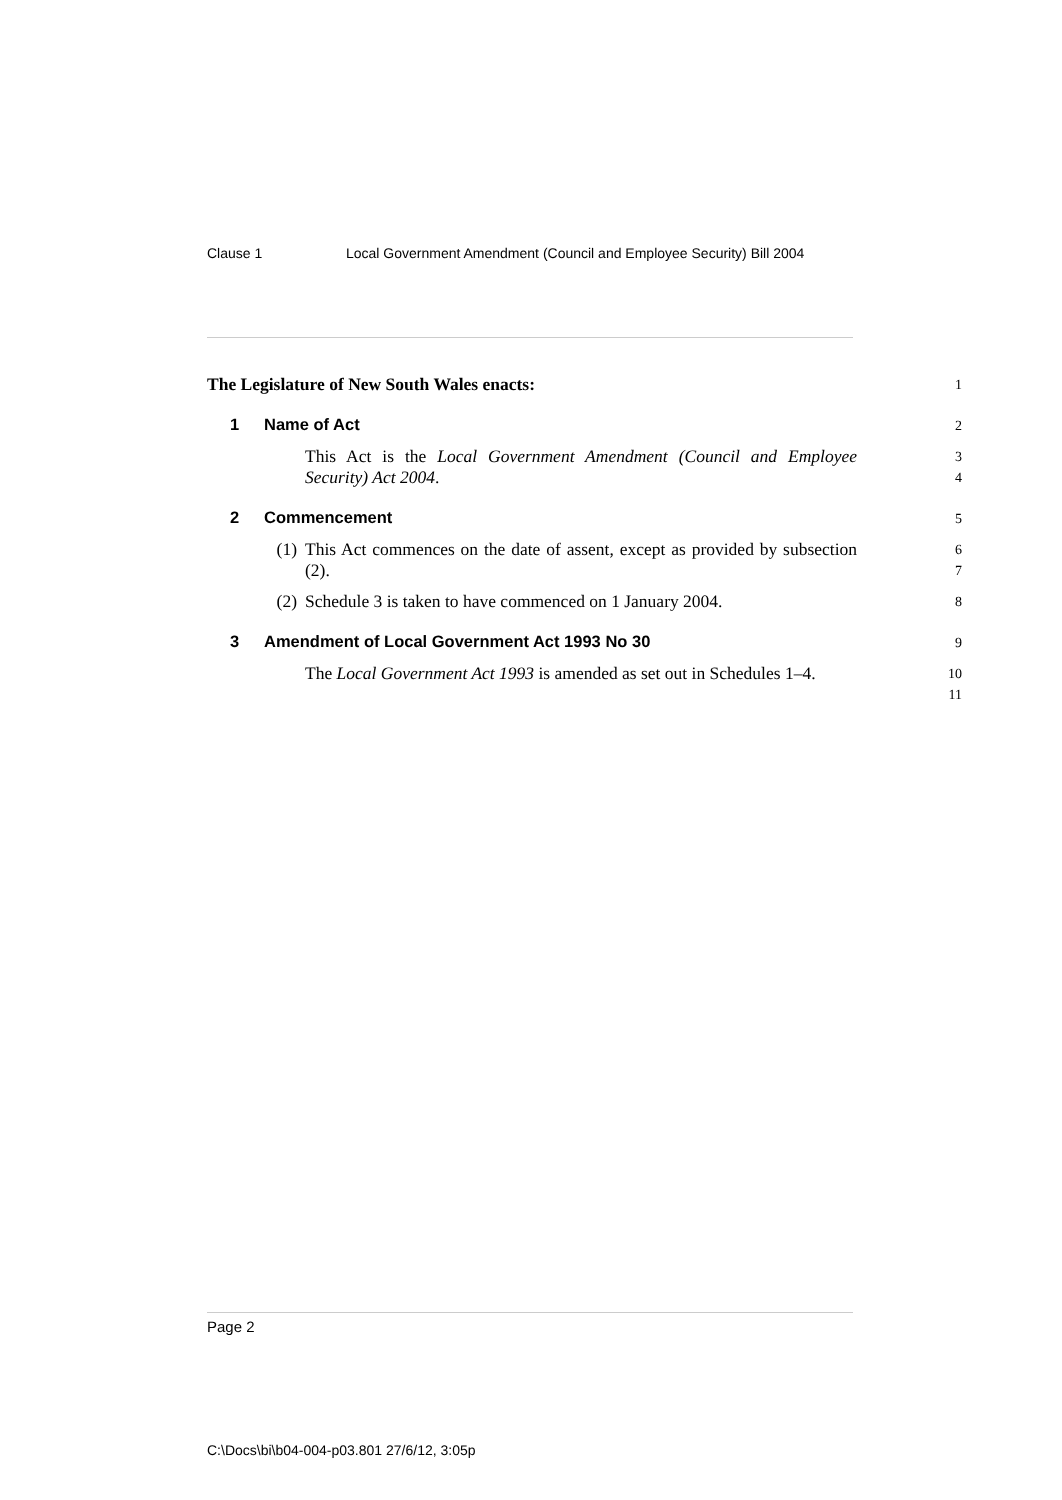Clause 1 Local Government Amendment (Council and Employee Security) Bill 2004
The Legislature of New South Wales enacts:
1
1 Name of Act
2
This Act is the Local Government Amendment (Council and Employee Security) Act 2004.
3
4
2 Commencement
5
(1)
This Act commences on the date of assent, except as provided by subsection (2).
6
7
(2)
Schedule 3 is taken to have commenced on 1 January 2004.
8
3 Amendment of Local Government Act 1993 No 30
9
The Local Government Act 1993 is amended as set out in Schedules 1–4.
10
11
Page 2
C:\Docs\bi\b04-004-p03.801 27/6/12, 3:05p